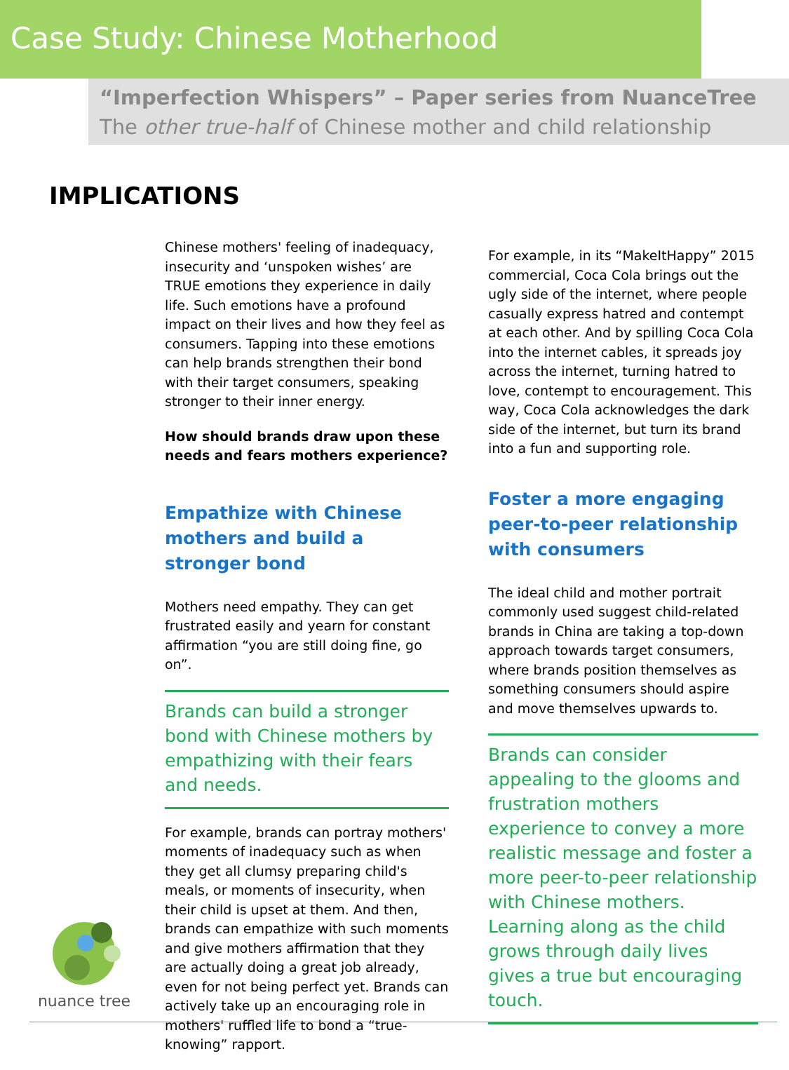Case Study: Chinese Motherhood
“Imperfection Whispers” – Paper series from NuanceTree
The other true-half of Chinese mother and child relationship
IMPLICATIONS
Chinese mothers' feeling of inadequacy, insecurity and ‘unspoken wishes’ are TRUE emotions they experience in daily life. Such emotions have a profound impact on their lives and how they feel as consumers. Tapping into these emotions can help brands strengthen their bond with their target consumers, speaking stronger to their inner energy.
How should brands draw upon these needs and fears mothers experience?
Empathize with Chinese mothers and build a stronger bond
Mothers need empathy. They can get frustrated easily and yearn for constant affirmation “you are still doing fine, go on”.
Brands can build a stronger bond with Chinese mothers by empathizing with their fears and needs.
For example, brands can portray mothers' moments of inadequacy such as when they get all clumsy preparing child's meals, or moments of insecurity, when their child is upset at them. And then, brands can empathize with such moments and give mothers affirmation that they are actually doing a great job already, even for not being perfect yet. Brands can actively take up an encouraging role in mothers' ruffled life to bond a “true-knowing” rapport.
For example, in its “MakeItHappy” 2015 commercial, Coca Cola brings out the ugly side of the internet, where people casually express hatred and contempt at each other. And by spilling Coca Cola into the internet cables, it spreads joy across the internet, turning hatred to love, contempt to encouragement. This way, Coca Cola acknowledges the dark side of the internet, but turn its brand into a fun and supporting role.
Foster a more engaging peer-to-peer relationship with consumers
The ideal child and mother portrait commonly used suggest child-related brands in China are taking a top-down approach towards target consumers, where brands position themselves as something consumers should aspire and move themselves upwards to.
Brands can consider appealing to the glooms and frustration mothers experience to convey a more realistic message and foster a more peer-to-peer relationship with Chinese mothers. Learning along as the child grows through daily lives gives a true but encouraging touch.
nuance tree